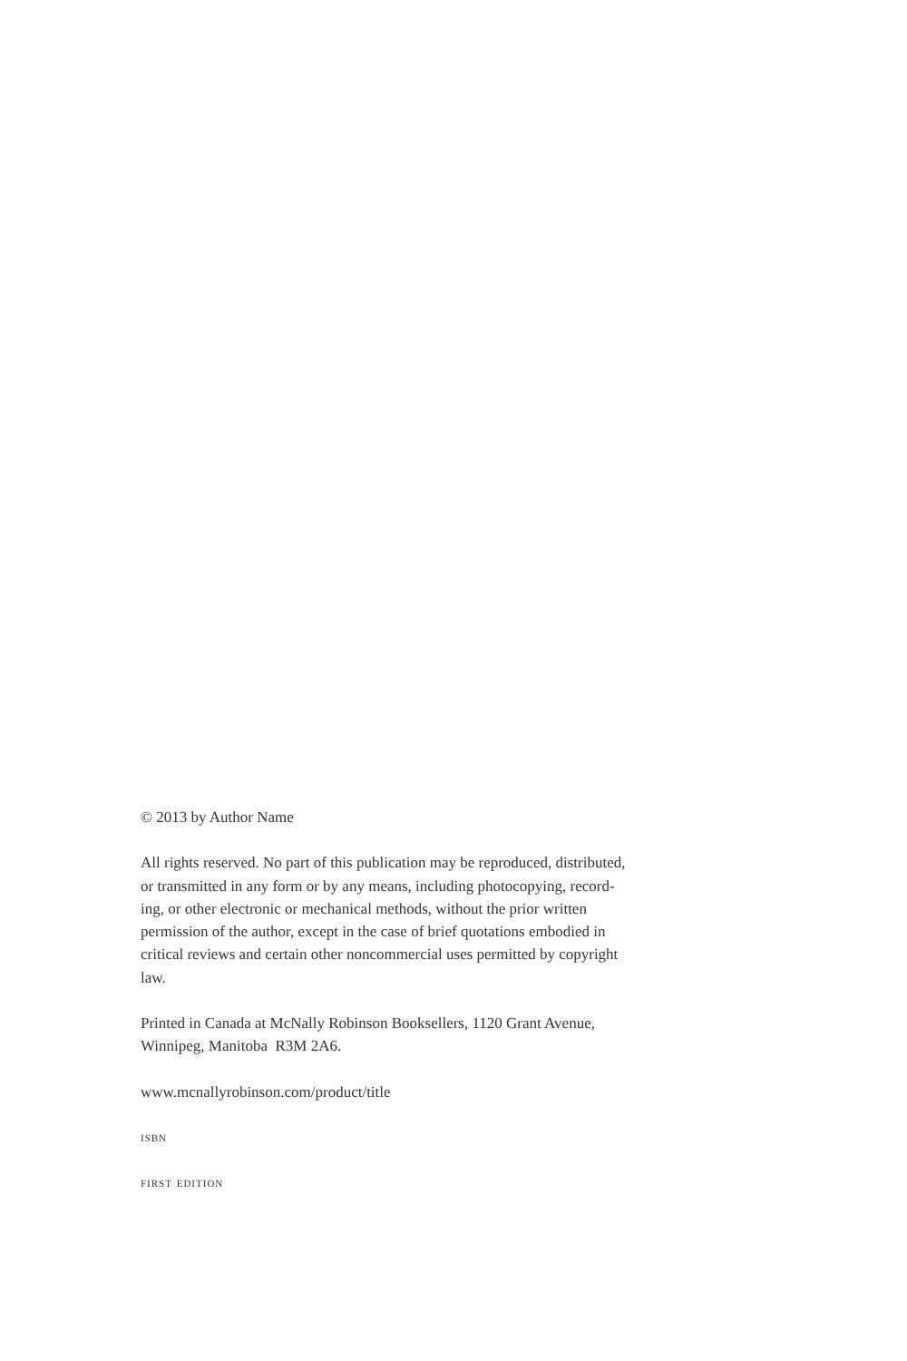© 2013 by Author Name
All rights reserved. No part of this publication may be reproduced, distributed,
or transmitted in any form or by any means, including photocopying, record-
ing, or other electronic or mechanical methods, without the prior written
permission of the author, except in the case of brief quotations embodied in
critical reviews and certain other noncommercial uses permitted by copyright
law.
Printed in Canada at McNally Robinson Booksellers, 1120 Grant Avenue,
Winnipeg, Manitoba R3M 2A6.
www.mcnallyrobinson.com/product/title
isbn
first edition